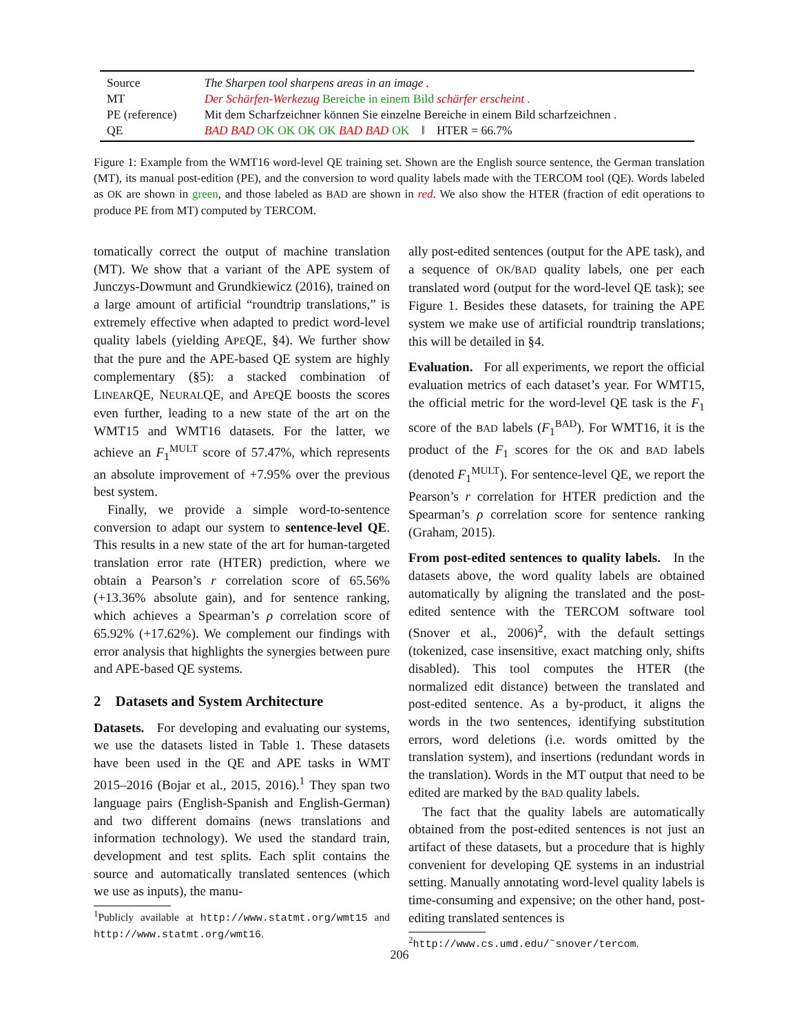| Source | The Sharpen tool sharpens areas in an image . |
| MT | Der Schärfen-Werkezug Bereiche in einem Bild schärfer erscheint . |
| PE (reference) | Mit dem Scharfzeichner können Sie einzelne Bereiche in einem Bild scharfzeichnen . |
| QE | BAD BAD OK OK OK OK BAD BAD OK ‖ HTER = 66.7% |
Figure 1: Example from the WMT16 word-level QE training set. Shown are the English source sentence, the German translation (MT), its manual post-edition (PE), and the conversion to word quality labels made with the TERCOM tool (QE). Words labeled as OK are shown in green, and those labeled as BAD are shown in red. We also show the HTER (fraction of edit operations to produce PE from MT) computed by TERCOM.
tomatically correct the output of machine translation (MT). We show that a variant of the APE system of Junczys-Dowmunt and Grundkiewicz (2016), trained on a large amount of artificial “roundtrip translations,” is extremely effective when adapted to predict word-level quality labels (yielding APEQE, §4). We further show that the pure and the APE-based QE system are highly complementary (§5): a stacked combination of LINEARQE, NEURALQE, and APEQE boosts the scores even further, leading to a new state of the art on the WMT15 and WMT16 datasets. For the latter, we achieve an F<sub>1</sub><sup>MULT</sup> score of 57.47%, which represents an absolute improvement of +7.95% over the previous best system.
Finally, we provide a simple word-to-sentence conversion to adapt our system to sentence-level QE. This results in a new state of the art for human-targeted translation error rate (HTER) prediction, where we obtain a Pearson’s r correlation score of 65.56% (+13.36% absolute gain), and for sentence ranking, which achieves a Spearman’s ρ correlation score of 65.92% (+17.62%). We complement our findings with error analysis that highlights the synergies between pure and APE-based QE systems.
2 Datasets and System Architecture
Datasets. For developing and evaluating our systems, we use the datasets listed in Table 1. These datasets have been used in the QE and APE tasks in WMT 2015–2016 (Bojar et al., 2015, 2016).<sup>1</sup> They span two language pairs (English-Spanish and English-German) and two different domains (news translations and information technology). We used the standard train, development and test splits. Each split contains the source and automatically translated sentences (which we use as inputs), the manu-
<sup>1</sup> Publicly available at http://www.statmt.org/wmt15 and http://www.statmt.org/wmt16.
ally post-edited sentences (output for the APE task), and a sequence of OK/BAD quality labels, one per each translated word (output for the word-level QE task); see Figure 1. Besides these datasets, for training the APE system we make use of artificial roundtrip translations; this will be detailed in §4.
Evaluation. For all experiments, we report the official evaluation metrics of each dataset’s year. For WMT15, the official metric for the word-level QE task is the F<sub>1</sub> score of the BAD labels (F<sub>1</sub><sup>BAD</sup>). For WMT16, it is the product of the F<sub>1</sub> scores for the OK and BAD labels (denoted F<sub>1</sub><sup>MULT</sup>). For sentence-level QE, we report the Pearson’s r correlation for HTER prediction and the Spearman’s ρ correlation score for sentence ranking (Graham, 2015).
From post-edited sentences to quality labels. In the datasets above, the word quality labels are obtained automatically by aligning the translated and the post-edited sentence with the TERCOM software tool (Snover et al., 2006)<sup>2</sup>, with the default settings (tokenized, case insensitive, exact matching only, shifts disabled). This tool computes the HTER (the normalized edit distance) between the translated and post-edited sentence. As a by-product, it aligns the words in the two sentences, identifying substitution errors, word deletions (i.e. words omitted by the translation system), and insertions (redundant words in the translation). Words in the MT output that need to be edited are marked by the BAD quality labels.
The fact that the quality labels are automatically obtained from the post-edited sentences is not just an artifact of these datasets, but a procedure that is highly convenient for developing QE systems in an industrial setting. Manually annotating word-level quality labels is time-consuming and expensive; on the other hand, post-editing translated sentences is
<sup>2</sup> http://www.cs.umd.edu/˜snover/tercom.
206